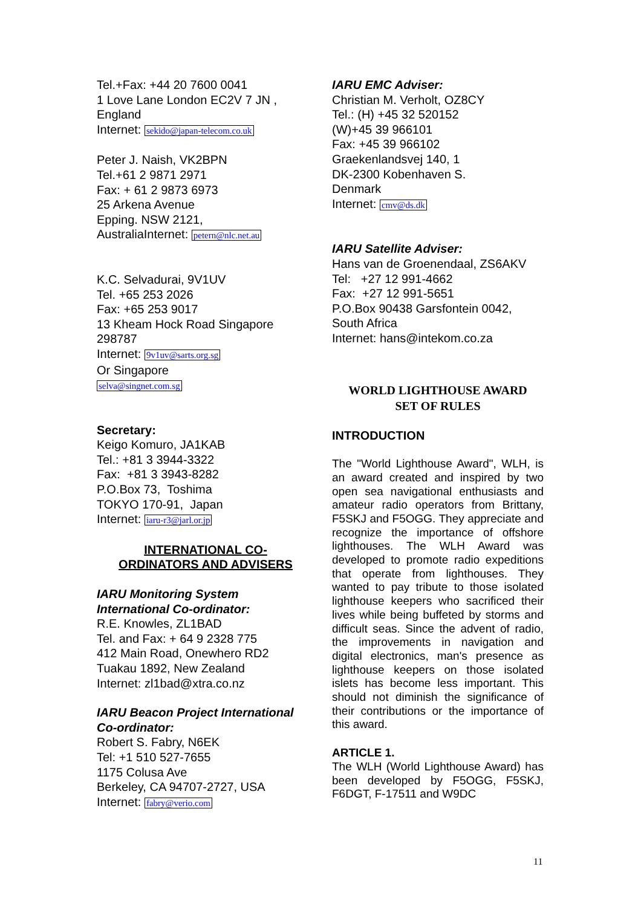Tel.+Fax: +44 20 7600 0041
1 Love Lane London EC2V 7 JN ,
England
Internet: sekido@japan-telecom.co.uk
Peter J. Naish, VK2BPN
Tel.+61 2 9871 2971
Fax: + 61 2 9873 6973
25 Arkena Avenue
Epping. NSW 2121,
AustraliaInternet: petern@nlc.net.au
K.C. Selvadurai, 9V1UV
Tel. +65 253 2026
Fax: +65 253 9017
13 Kheam Hock Road Singapore
298787
Internet: 9v1uv@sarts.org.sg
Or Singapore
selva@singnet.com.sg
Secretary:
Keigo Komuro, JA1KAB
Tel.: +81 3 3944-3322
Fax: +81 3 3943-8282
P.O.Box 73, Toshima
TOKYO 170-91, Japan
Internet: iaru-r3@jarl.or.jp
INTERNATIONAL CO-
ORDINATORS AND ADVISERS
IARU Monitoring System
International Co-ordinator:
R.E. Knowles, ZL1BAD
Tel. and Fax: + 64 9 2328 775
412 Main Road, Onewhero RD2
Tuakau 1892, New Zealand
Internet: zl1bad@xtra.co.nz
IARU Beacon Project International
Co-ordinator:
Robert S. Fabry, N6EK
Tel: +1 510 527-7655
1175 Colusa Ave
Berkeley, CA 94707-2727, USA
Internet: fabry@verio.com
IARU EMC Adviser:
Christian M. Verholt, OZ8CY
Tel.: (H) +45 32 520152
(W)+45 39 966101
Fax: +45 39 966102
Graekenlandsvej 140, 1
DK-2300 Kobenhaven S.
Denmark
Internet: cmv@ds.dk
IARU Satellite Adviser:
Hans van de Groenendaal, ZS6AKV
Tel: +27 12 991-4662
Fax: +27 12 991-5651
P.O.Box 90438 Garsfontein 0042,
South Africa
Internet: hans@intekom.co.za
WORLD LIGHTHOUSE AWARD
SET OF RULES
INTRODUCTION
The "World Lighthouse Award", WLH, is an award created and inspired by two open sea navigational enthusiasts and amateur radio operators from Brittany, F5SKJ and F5OGG. They appreciate and recognize the importance of offshore lighthouses. The WLH Award was developed to promote radio expeditions that operate from lighthouses. They wanted to pay tribute to those isolated lighthouse keepers who sacrificed their lives while being buffeted by storms and difficult seas. Since the advent of radio, the improvements in navigation and digital electronics, man's presence as lighthouse keepers on those isolated islets has become less important. This should not diminish the significance of their contributions or the importance of this award.
ARTICLE 1.
The WLH (World Lighthouse Award) has been developed by F5OGG, F5SKJ, F6DGT, F-17511 and W9DC
11